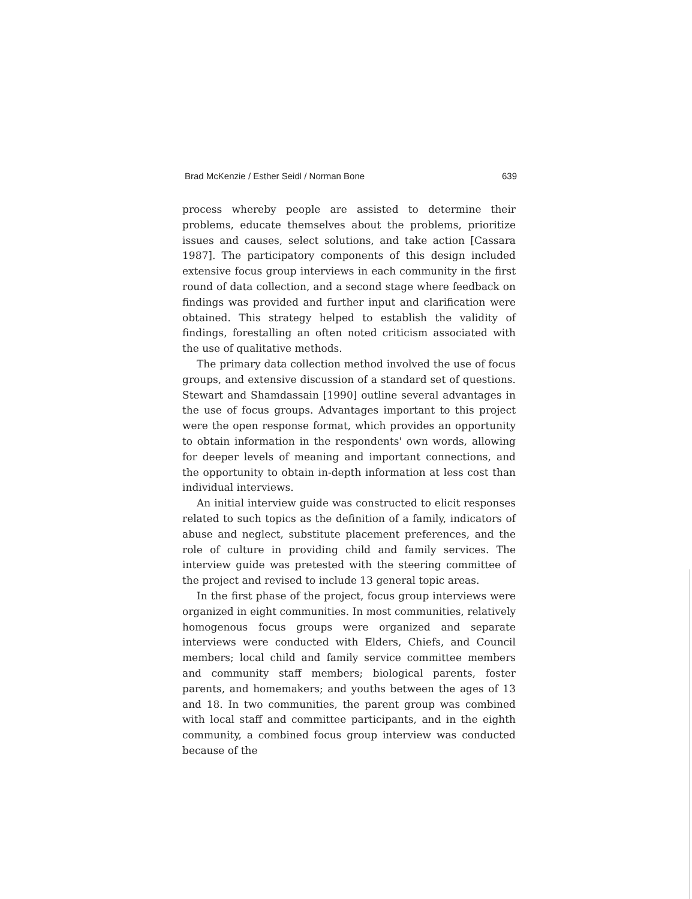Brad McKenzie / Esther Seidl / Norman Bone 639
process whereby people are assisted to determine their problems, educate themselves about the problems, prioritize issues and causes, select solutions, and take action [Cassara 1987]. The participatory components of this design included extensive focus group interviews in each community in the first round of data collection, and a second stage where feedback on findings was provided and further input and clarification were obtained. This strategy helped to establish the validity of findings, forestalling an often noted criticism associated with the use of qualitative methods.
The primary data collection method involved the use of focus groups, and extensive discussion of a standard set of questions. Stewart and Shamdassain [1990] outline several advantages in the use of focus groups. Advantages important to this project were the open response format, which provides an opportunity to obtain information in the respondents' own words, allowing for deeper levels of meaning and important connections, and the opportunity to obtain in-depth information at less cost than individual interviews.
An initial interview guide was constructed to elicit responses related to such topics as the definition of a family, indicators of abuse and neglect, substitute placement preferences, and the role of culture in providing child and family services. The interview guide was pretested with the steering committee of the project and revised to include 13 general topic areas.
In the first phase of the project, focus group interviews were organized in eight communities. In most communities, relatively homogenous focus groups were organized and separate interviews were conducted with Elders, Chiefs, and Council members; local child and family service committee members and community staff members; biological parents, foster parents, and homemakers; and youths between the ages of 13 and 18. In two communities, the parent group was combined with local staff and committee participants, and in the eighth community, a combined focus group interview was conducted because of the